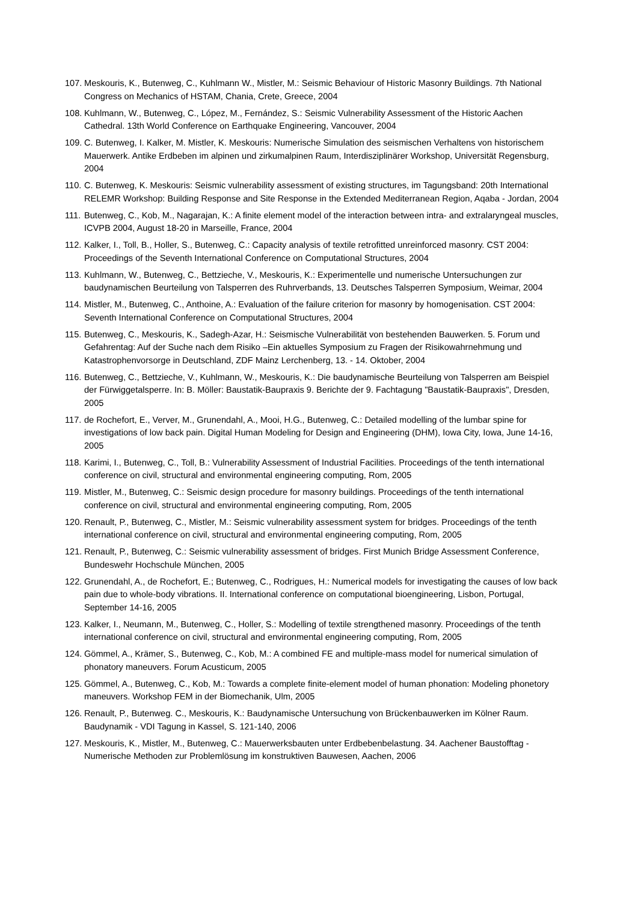107. Meskouris, K., Butenweg, C., Kuhlmann W., Mistler, M.: Seismic Behaviour of Historic Masonry Buildings. 7th National Congress on Mechanics of HSTAM, Chania, Crete, Greece, 2004
108. Kuhlmann, W., Butenweg, C., López, M., Fernández, S.: Seismic Vulnerability Assessment of the Historic Aachen Cathedral. 13th World Conference on Earthquake Engineering, Vancouver, 2004
109. C. Butenweg, I. Kalker, M. Mistler, K. Meskouris: Numerische Simulation des seismischen Verhaltens von historischem Mauerwerk. Antike Erdbeben im alpinen und zirkumalpinen Raum, Interdisziplinärer Workshop, Universität Regensburg, 2004
110. C. Butenweg, K. Meskouris: Seismic vulnerability assessment of existing structures, im Tagungsband: 20th International RELEMR Workshop: Building Response and Site Response in the Extended Mediterranean Region, Aqaba - Jordan, 2004
111. Butenweg, C., Kob, M., Nagarajan, K.: A finite element model of the interaction between intra- and extralaryngeal muscles, ICVPB 2004, August 18-20 in Marseille, France, 2004
112. Kalker, I., Toll, B., Holler, S., Butenweg, C.: Capacity analysis of textile retrofitted unreinforced masonry. CST 2004: Proceedings of the Seventh International Conference on Computational Structures, 2004
113. Kuhlmann, W., Butenweg, C., Bettzieche, V., Meskouris, K.: Experimentelle und numerische Untersuchungen zur baudynamischen Beurteilung von Talsperren des Ruhrverbands, 13. Deutsches Talsperren Symposium, Weimar, 2004
114. Mistler, M., Butenweg, C., Anthoine, A.: Evaluation of the failure criterion for masonry by homogenisation. CST 2004: Seventh International Conference on Computational Structures, 2004
115. Butenweg, C., Meskouris, K., Sadegh-Azar, H.: Seismische Vulnerabilität von bestehenden Bauwerken. 5. Forum und Gefahrentag: Auf der Suche nach dem Risiko –Ein aktuelles Symposium zu Fragen der Risikowahrnehmung und Katastrophenvorsorge in Deutschland, ZDF Mainz Lerchenberg, 13. - 14. Oktober, 2004
116. Butenweg, C., Bettzieche, V., Kuhlmann, W., Meskouris, K.: Die baudynamische Beurteilung von Talsperren am Beispiel der Fürwiggetalsperre. In: B. Möller: Baustatik-Baupraxis 9. Berichte der 9. Fachtagung "Baustatik-Baupraxis", Dresden, 2005
117. de Rochefort, E., Verver, M., Grunendahl, A., Mooi, H.G., Butenweg, C.: Detailed modelling of the lumbar spine for investigations of low back pain. Digital Human Modeling for Design and Engineering (DHM), Iowa City, Iowa, June 14-16, 2005
118. Karimi, I., Butenweg, C., Toll, B.: Vulnerability Assessment of Industrial Facilities. Proceedings of the tenth international conference on civil, structural and environmental engineering computing, Rom, 2005
119. Mistler, M., Butenweg, C.: Seismic design procedure for masonry buildings. Proceedings of the tenth international conference on civil, structural and environmental engineering computing, Rom, 2005
120. Renault, P., Butenweg, C., Mistler, M.: Seismic vulnerability assessment system for bridges. Proceedings of the tenth international conference on civil, structural and environmental engineering computing, Rom, 2005
121. Renault, P., Butenweg, C.: Seismic vulnerability assessment of bridges. First Munich Bridge Assessment Conference, Bundeswehr Hochschule München, 2005
122. Grunendahl, A., de Rochefort, E.; Butenweg, C., Rodrigues, H.: Numerical models for investigating the causes of low back pain due to whole-body vibrations. II. International conference on computational bioengineering, Lisbon, Portugal, September 14-16, 2005
123. Kalker, I., Neumann, M., Butenweg, C., Holler, S.: Modelling of textile strengthened masonry. Proceedings of the tenth international conference on civil, structural and environmental engineering computing, Rom, 2005
124. Gömmel, A., Krämer, S., Butenweg, C., Kob, M.: A combined FE and multiple-mass model for numerical simulation of phonatory maneuvers. Forum Acusticum, 2005
125. Gömmel, A., Butenweg, C., Kob, M.: Towards a complete finite-element model of human phonation: Modeling phonetory maneuvers. Workshop FEM in der Biomechanik, Ulm, 2005
126. Renault, P., Butenweg. C., Meskouris, K.: Baudynamische Untersuchung von Brückenbauwerken im Kölner Raum. Baudynamik - VDI Tagung in Kassel, S. 121-140, 2006
127. Meskouris, K., Mistler, M., Butenweg, C.: Mauerwerksbauten unter Erdbebenbelastung. 34. Aachener Baustofftag - Numerische Methoden zur Problemlösung im konstruktiven Bauwesen, Aachen, 2006